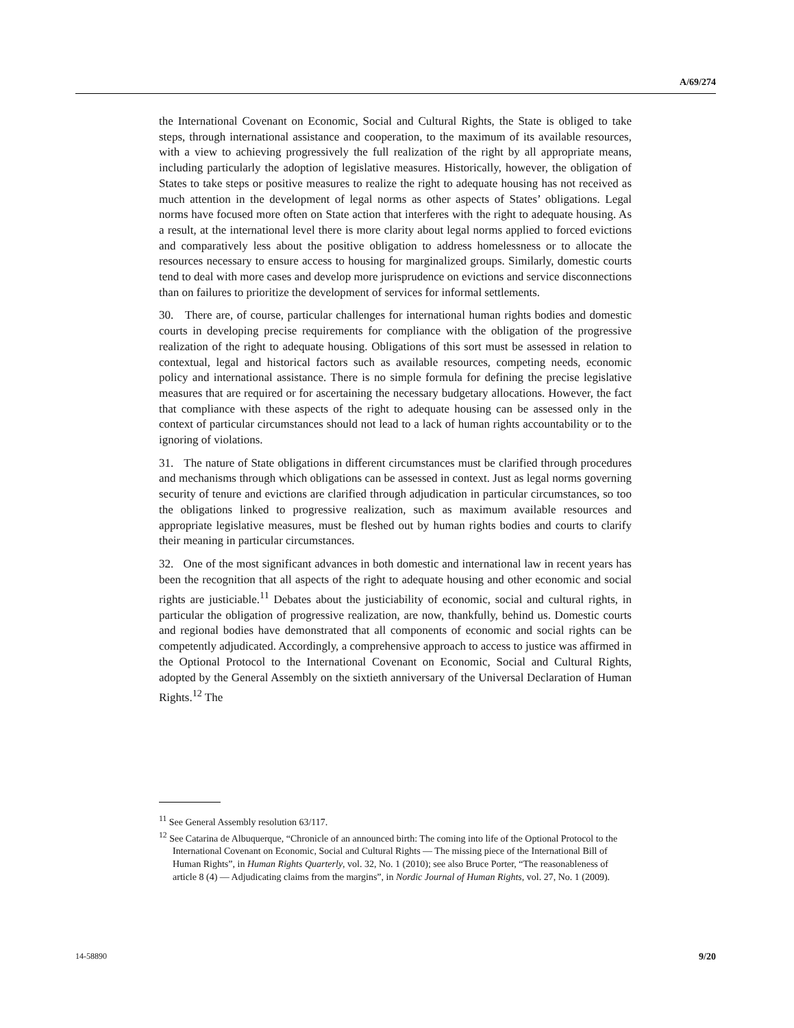A/69/274
the International Covenant on Economic, Social and Cultural Rights, the State is obliged to take steps, through international assistance and cooperation, to the maximum of its available resources, with a view to achieving progressively the full realization of the right by all appropriate means, including particularly the adoption of legislative measures. Historically, however, the obligation of States to take steps or positive measures to realize the right to adequate housing has not received as much attention in the development of legal norms as other aspects of States’ obligations. Legal norms have focused more often on State action that interferes with the right to adequate housing. As a result, at the international level there is more clarity about legal norms applied to forced evictions and comparatively less about the positive obligation to address homelessness or to allocate the resources necessary to ensure access to housing for marginalized groups. Similarly, domestic courts tend to deal with more cases and develop more jurisprudence on evictions and service disconnections than on failures to prioritize the development of services for informal settlements.
30. There are, of course, particular challenges for international human rights bodies and domestic courts in developing precise requirements for compliance with the obligation of the progressive realization of the right to adequate housing. Obligations of this sort must be assessed in relation to contextual, legal and historical factors such as available resources, competing needs, economic policy and international assistance. There is no simple formula for defining the precise legislative measures that are required or for ascertaining the necessary budgetary allocations. However, the fact that compliance with these aspects of the right to adequate housing can be assessed only in the context of particular circumstances should not lead to a lack of human rights accountability or to the ignoring of violations.
31. The nature of State obligations in different circumstances must be clarified through procedures and mechanisms through which obligations can be assessed in context. Just as legal norms governing security of tenure and evictions are clarified through adjudication in particular circumstances, so too the obligations linked to progressive realization, such as maximum available resources and appropriate legislative measures, must be fleshed out by human rights bodies and courts to clarify their meaning in particular circumstances.
32. One of the most significant advances in both domestic and international law in recent years has been the recognition that all aspects of the right to adequate housing and other economic and social rights are justiciable.<sup>11</sup> Debates about the justiciability of economic, social and cultural rights, in particular the obligation of progressive realization, are now, thankfully, behind us. Domestic courts and regional bodies have demonstrated that all components of economic and social rights can be competently adjudicated. Accordingly, a comprehensive approach to access to justice was affirmed in the Optional Protocol to the International Covenant on Economic, Social and Cultural Rights, adopted by the General Assembly on the sixtieth anniversary of the Universal Declaration of Human Rights.<sup>12</sup> The
<sup>11</sup> See General Assembly resolution 63/117.
<sup>12</sup> See Catarina de Albuquerque, “Chronicle of an announced birth: The coming into life of the Optional Protocol to the International Covenant on Economic, Social and Cultural Rights — The missing piece of the International Bill of Human Rights”, in Human Rights Quarterly, vol. 32, No. 1 (2010); see also Bruce Porter, “The reasonableness of article 8 (4) — Adjudicating claims from the margins”, in Nordic Journal of Human Rights, vol. 27, No. 1 (2009).
14-58890 9/20